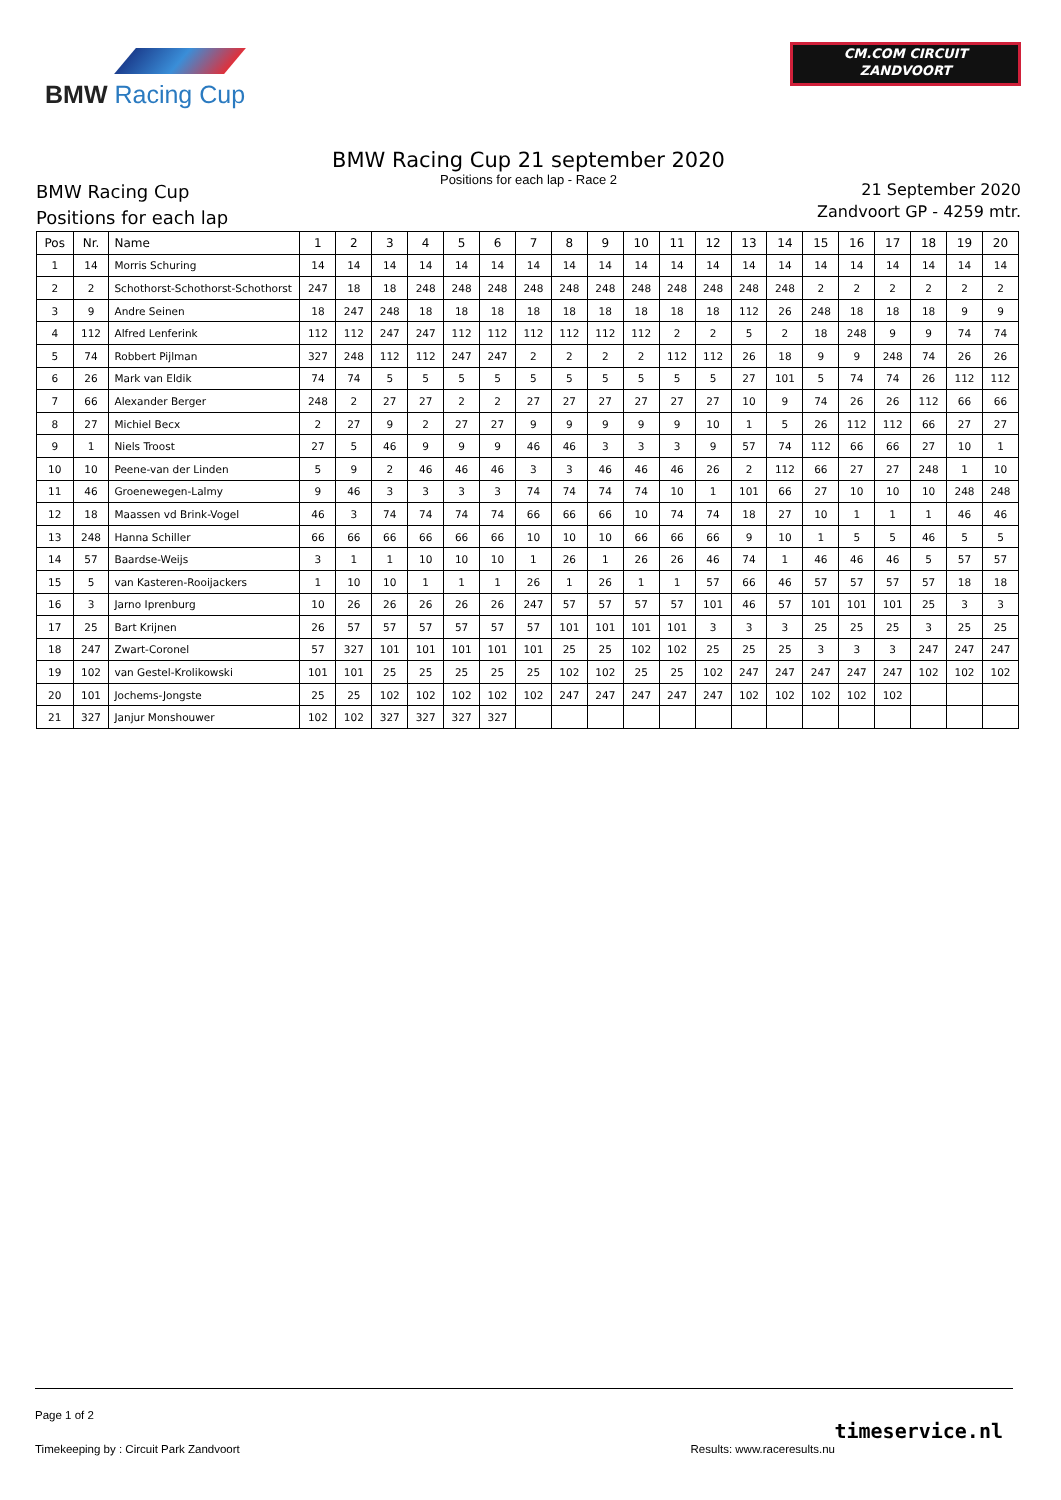BMW Racing Cup
CM.COM CIRCUIT
ZANDVOORT
BMW Racing Cup 21 september 2020
Positions for each lap - Race 2
BMW Racing Cup
Positions for each lap
21 September 2020
Zandvoort GP - 4259 mtr.
| Pos | Nr. | Name | 1 | 2 | 3 | 4 | 5 | 6 | 7 | 8 | 9 | 10 | 11 | 12 | 13 | 14 | 15 | 16 | 17 | 18 | 19 | 20 |
| --- | --- | --- | --- | --- | --- | --- | --- | --- | --- | --- | --- | --- | --- | --- | --- | --- | --- | --- | --- | --- | --- | --- |
| 1 | 14 | Morris Schuring | 14 | 14 | 14 | 14 | 14 | 14 | 14 | 14 | 14 | 14 | 14 | 14 | 14 | 14 | 14 | 14 | 14 | 14 | 14 | 14 |
| 2 | 2 | Schothorst-Schothorst-Schothorst | 247 | 18 | 18 | 248 | 248 | 248 | 248 | 248 | 248 | 248 | 248 | 248 | 248 | 248 | 2 | 2 | 2 | 2 | 2 | 2 |
| 3 | 9 | Andre Seinen | 18 | 247 | 248 | 18 | 18 | 18 | 18 | 18 | 18 | 18 | 18 | 18 | 112 | 26 | 248 | 18 | 18 | 18 | 9 | 9 |
| 4 | 112 | Alfred Lenferink | 112 | 112 | 247 | 247 | 112 | 112 | 112 | 112 | 112 | 112 | 2 | 2 | 5 | 2 | 18 | 248 | 9 | 9 | 74 | 74 |
| 5 | 74 | Robbert Pijlman | 327 | 248 | 112 | 112 | 247 | 247 | 2 | 2 | 2 | 2 | 112 | 112 | 26 | 18 | 9 | 9 | 248 | 74 | 26 | 26 |
| 6 | 26 | Mark van Eldik | 74 | 74 | 5 | 5 | 5 | 5 | 5 | 5 | 5 | 5 | 5 | 5 | 27 | 101 | 5 | 74 | 74 | 26 | 112 | 112 |
| 7 | 66 | Alexander Berger | 248 | 2 | 27 | 27 | 2 | 2 | 27 | 27 | 27 | 27 | 27 | 27 | 10 | 9 | 74 | 26 | 26 | 112 | 66 | 66 |
| 8 | 27 | Michiel Becx | 2 | 27 | 9 | 2 | 27 | 27 | 9 | 9 | 9 | 9 | 9 | 10 | 1 | 5 | 26 | 112 | 112 | 66 | 27 | 27 |
| 9 | 1 | Niels Troost | 27 | 5 | 46 | 9 | 9 | 9 | 46 | 46 | 3 | 3 | 3 | 9 | 57 | 74 | 112 | 66 | 66 | 27 | 10 | 1 |
| 10 | 10 | Peene-van der Linden | 5 | 9 | 2 | 46 | 46 | 46 | 3 | 3 | 46 | 46 | 46 | 26 | 2 | 112 | 66 | 27 | 27 | 248 | 1 | 10 |
| 11 | 46 | Groenewegen-Lalmy | 9 | 46 | 3 | 3 | 3 | 3 | 74 | 74 | 74 | 74 | 10 | 1 | 101 | 66 | 27 | 10 | 10 | 10 | 248 | 248 |
| 12 | 18 | Maassen vd Brink-Vogel | 46 | 3 | 74 | 74 | 74 | 74 | 66 | 66 | 66 | 10 | 74 | 74 | 18 | 27 | 10 | 1 | 1 | 1 | 46 | 46 |
| 13 | 248 | Hanna Schiller | 66 | 66 | 66 | 66 | 66 | 66 | 10 | 10 | 10 | 66 | 66 | 66 | 9 | 10 | 1 | 5 | 5 | 46 | 5 | 5 |
| 14 | 57 | Baardse-Weijs | 3 | 1 | 1 | 10 | 10 | 10 | 1 | 26 | 1 | 26 | 26 | 46 | 74 | 1 | 46 | 46 | 46 | 5 | 57 | 57 |
| 15 | 5 | van Kasteren-Rooijackers | 1 | 10 | 10 | 1 | 1 | 1 | 26 | 1 | 26 | 1 | 1 | 57 | 66 | 46 | 57 | 57 | 57 | 57 | 18 | 18 |
| 16 | 3 | Jarno Iprenburg | 10 | 26 | 26 | 26 | 26 | 26 | 247 | 57 | 57 | 57 | 57 | 101 | 46 | 57 | 101 | 101 | 101 | 25 | 3 | 3 |
| 17 | 25 | Bart Krijnen | 26 | 57 | 57 | 57 | 57 | 57 | 57 | 101 | 101 | 101 | 101 | 3 | 3 | 3 | 25 | 25 | 25 | 3 | 25 | 25 |
| 18 | 247 | Zwart-Coronel | 57 | 327 | 101 | 101 | 101 | 101 | 101 | 25 | 25 | 102 | 102 | 25 | 25 | 25 | 3 | 3 | 3 | 247 | 247 | 247 |
| 19 | 102 | van Gestel-Krolikowski | 101 | 101 | 25 | 25 | 25 | 25 | 25 | 102 | 102 | 25 | 25 | 102 | 247 | 247 | 247 | 247 | 247 | 102 | 102 | 102 |
| 20 | 101 | Jochems-Jongste | 25 | 25 | 102 | 102 | 102 | 102 | 102 | 247 | 247 | 247 | 247 | 247 | 102 | 102 | 102 | 102 | 102 | | | |
| 21 | 327 | Janjur Monshouwer | 102 | 102 | 327 | 327 | 327 | 327 | | | | | | | | | | | | | | |
Page 1 of 2
Timekeeping by : Circuit Park Zandvoort Results: www.raceresults.nu
timeservice.nl